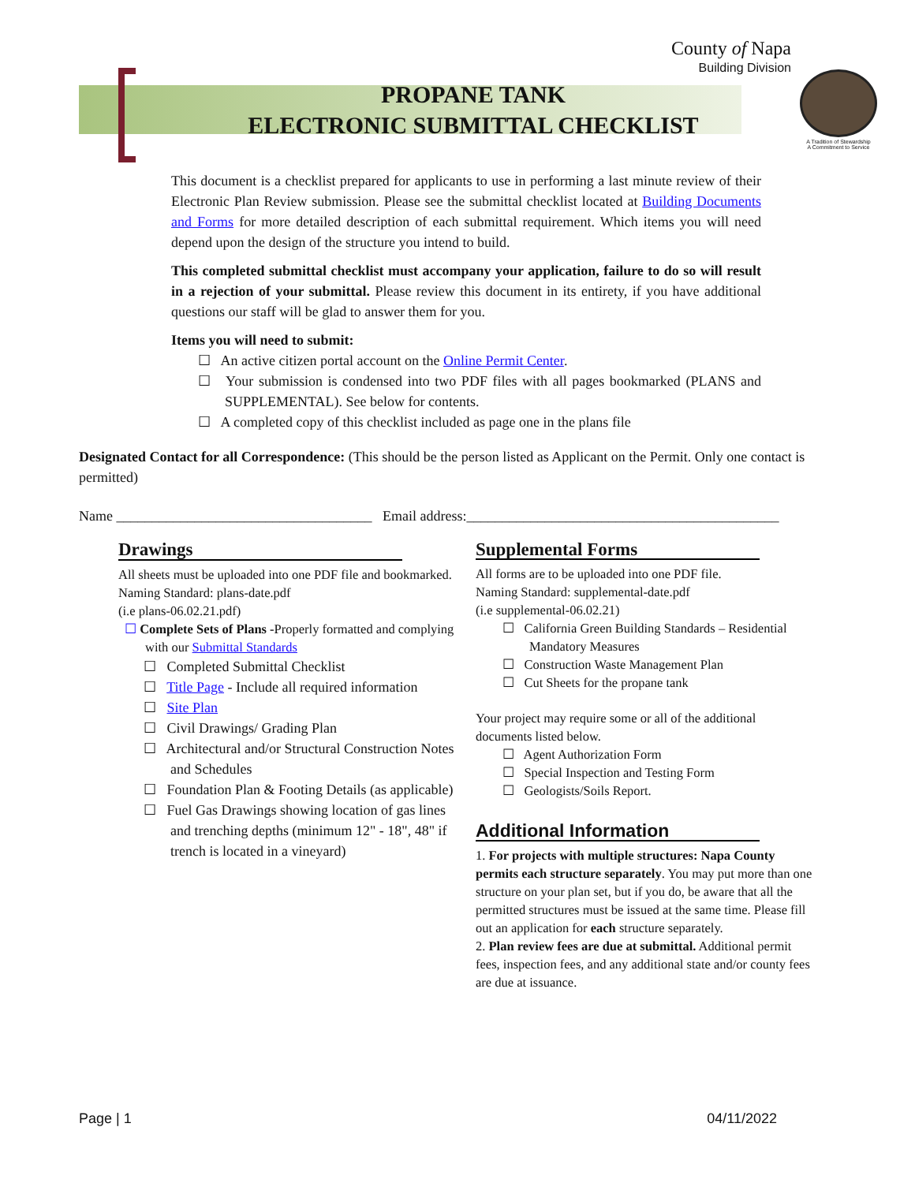County of Napa
Building Division
PROPANE TANK
ELECTRONIC SUBMITTAL CHECKLIST
A Tradition of Stewardship
A Commitment to Service
This document is a checklist prepared for applicants to use in performing a last minute review of their Electronic Plan Review submission. Please see the submittal checklist located at Building Documents and Forms for more detailed description of each submittal requirement. Which items you will need depend upon the design of the structure you intend to build.
This completed submittal checklist must accompany your application, failure to do so will result in a rejection of your submittal. Please review this document in its entirety, if you have additional questions our staff will be glad to answer them for you.
Items you will need to submit:
☐ An active citizen portal account on the Online Permit Center.
☐ Your submission is condensed into two PDF files with all pages bookmarked (PLANS and SUPPLEMENTAL). See below for contents.
☐ A completed copy of this checklist included as page one in the plans file
Designated Contact for all Correspondence: (This should be the person listed as Applicant on the Permit. Only one contact is permitted)
Name ____________________________________ Email address:____________________________________________
Drawings
All sheets must be uploaded into one PDF file and bookmarked. Naming Standard: plans-date.pdf
(i.e plans-06.02.21.pdf)
☐ Complete Sets of Plans -Properly formatted and complying with our Submittal Standards
☐ Completed Submittal Checklist
☐ Title Page - Include all required information
☐ Site Plan
☐ Civil Drawings/ Grading Plan
☐ Architectural and/or Structural Construction Notes and Schedules
☐ Foundation Plan & Footing Details (as applicable)
☐ Fuel Gas Drawings showing location of gas lines and trenching depths (minimum 12" - 18", 48" if trench is located in a vineyard)
Supplemental Forms
All forms are to be uploaded into one PDF file.
Naming Standard: supplemental-date.pdf
(i.e supplemental-06.02.21)
☐ California Green Building Standards – Residential Mandatory Measures
☐ Construction Waste Management Plan
☐ Cut Sheets for the propane tank
Your project may require some or all of the additional documents listed below.
☐ Agent Authorization Form
☐ Special Inspection and Testing Form
☐ Geologists/Soils Report.
Additional Information
1. For projects with multiple structures: Napa County permits each structure separately. You may put more than one structure on your plan set, but if you do, be aware that all the permitted structures must be issued at the same time. Please fill out an application for each structure separately.
2. Plan review fees are due at submittal. Additional permit fees, inspection fees, and any additional state and/or county fees are due at issuance.
Page | 1 04/11/2022